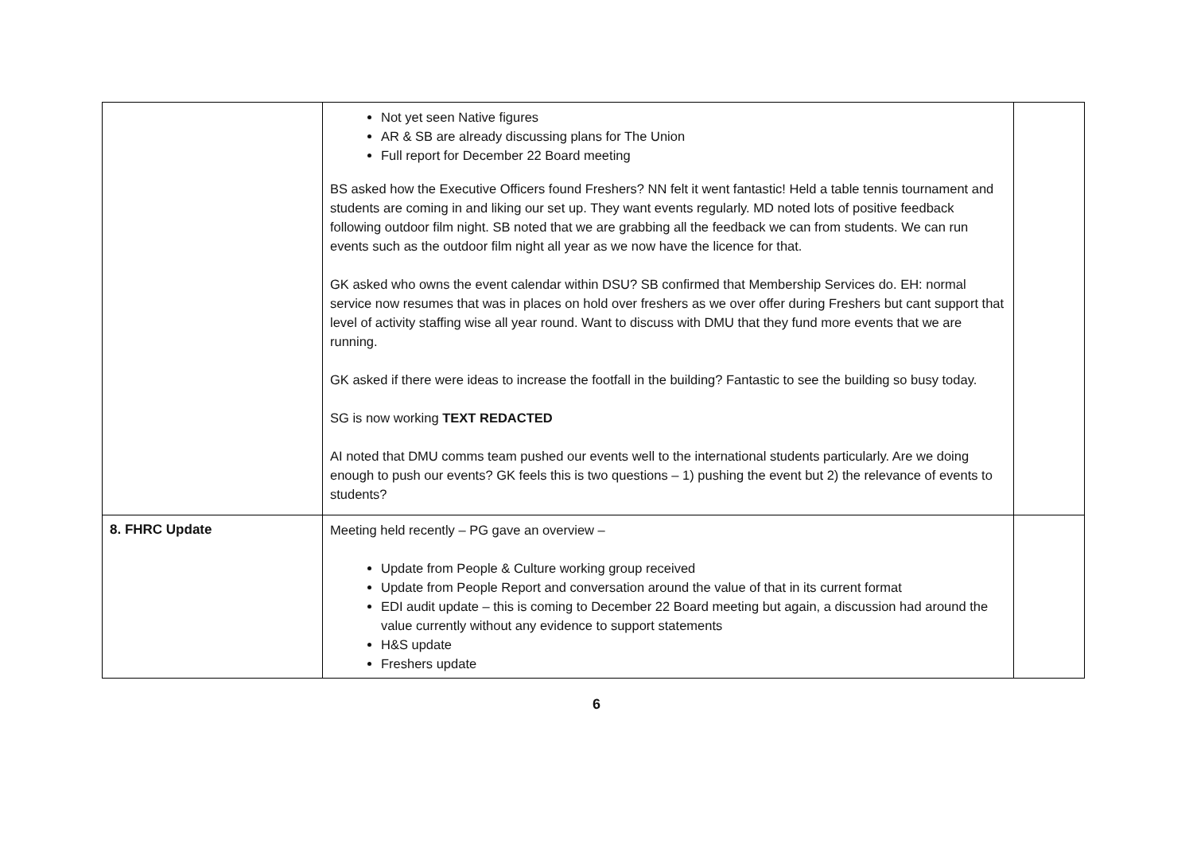| | Not yet seen Native figures AR & SB are already discussing plans for The Union Full report for December 22 Board meeting BS asked how the Executive Officers found Freshers? NN felt it went fantastic! Held a table tennis tournament and students are coming in and liking our set up. They want events regularly. MD noted lots of positive feedback following outdoor film night. SB noted that we are grabbing all the feedback we can from students. We can run events such as the outdoor film night all year as we now have the licence for that. GK asked who owns the event calendar within DSU? SB confirmed that Membership Services do. EH: normal service now resumes that was in places on hold over freshers as we over offer during Freshers but cant support that level of activity staffing wise all year round. Want to discuss with DMU that they fund more events that we are running. GK asked if there were ideas to increase the footfall in the building? Fantastic to see the building so busy today. SG is now working TEXT REDACTED AI noted that DMU comms team pushed our events well to the international students particularly. Are we doing enough to push our events? GK feels this is two questions – 1) pushing the event but 2) the relevance of events to students? | |
| 8. FHRC Update | Meeting held recently – PG gave an overview – Update from People & Culture working group received Update from People Report and conversation around the value of that in its current format EDI audit update – this is coming to December 22 Board meeting but again, a discussion had around the value currently without any evidence to support statements H&S update Freshers update | |
6